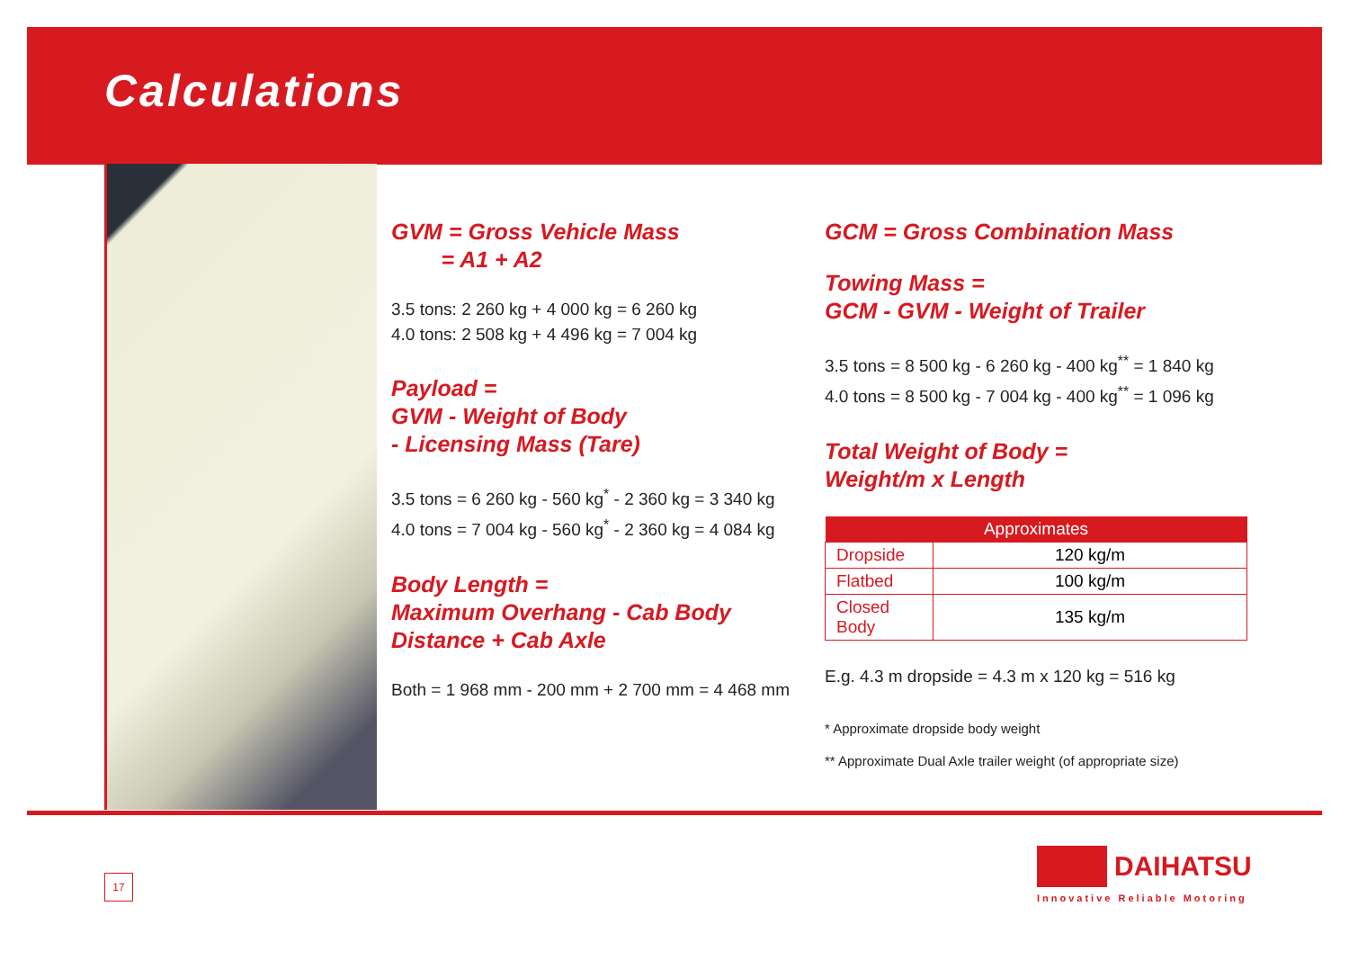Calculations
GVM = Gross Vehicle Mass
= A1 + A2
3.5 tons: 2 260 kg + 4 000 kg = 6 260 kg
4.0 tons: 2 508 kg + 4 496 kg = 7 004 kg
Payload =
GVM - Weight of Body
- Licensing Mass (Tare)
3.5 tons = 6 260 kg - 560 kg<sup>*</sup> - 2 360 kg = 3 340 kg
4.0 tons = 7 004 kg - 560 kg<sup>*</sup> - 2 360 kg = 4 084 kg
Body Length =
Maximum Overhang - Cab Body
Distance + Cab Axle
Both = 1 968 mm - 200 mm + 2 700 mm = 4 468 mm
GCM = Gross Combination Mass
Towing Mass =
GCM - GVM - Weight of Trailer
3.5 tons = 8 500 kg - 6 260 kg - 400 kg<sup>**</sup> = 1 840 kg
4.0 tons = 8 500 kg - 7 004 kg - 400 kg<sup>**</sup> = 1 096 kg
Total Weight of Body =
Weight/m x Length
| Approximates | |
| --- | --- |
| Dropside | 120 kg/m |
| Flatbed | 100 kg/m |
| Closed Body | 135 kg/m |
E.g. 4.3 m dropside = 4.3 m x 120 kg = 516 kg
* Approximate dropside body weight
** Approximate Dual Axle trailer weight (of appropriate size)
17
DAIHATSU
Innovative Reliable Motoring